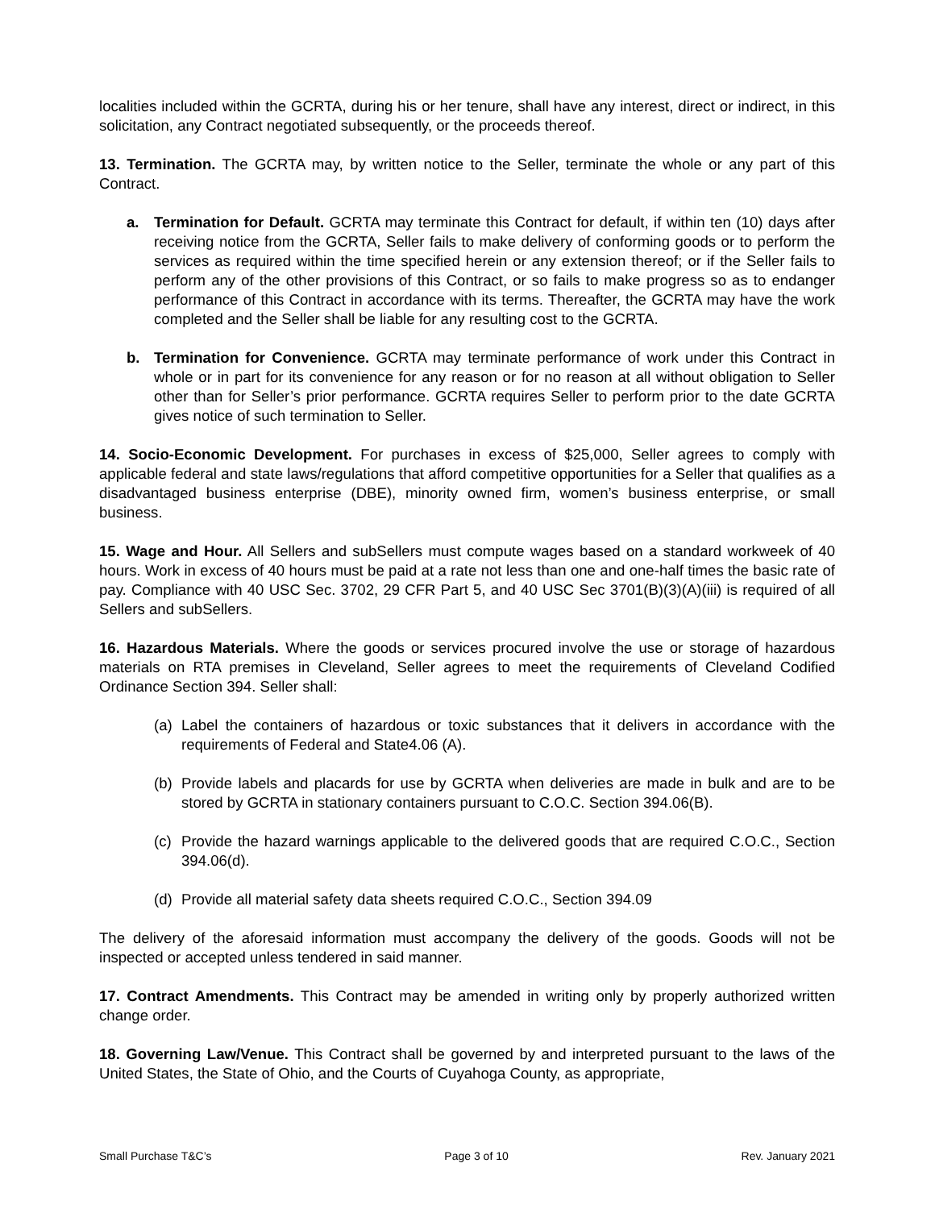localities included within the GCRTA, during his or her tenure, shall have any interest, direct or indirect, in this solicitation, any Contract negotiated subsequently, or the proceeds thereof.
13. Termination. The GCRTA may, by written notice to the Seller, terminate the whole or any part of this Contract.
a. Termination for Default. GCRTA may terminate this Contract for default, if within ten (10) days after receiving notice from the GCRTA, Seller fails to make delivery of conforming goods or to perform the services as required within the time specified herein or any extension thereof; or if the Seller fails to perform any of the other provisions of this Contract, or so fails to make progress so as to endanger performance of this Contract in accordance with its terms. Thereafter, the GCRTA may have the work completed and the Seller shall be liable for any resulting cost to the GCRTA.
b. Termination for Convenience. GCRTA may terminate performance of work under this Contract in whole or in part for its convenience for any reason or for no reason at all without obligation to Seller other than for Seller’s prior performance. GCRTA requires Seller to perform prior to the date GCRTA gives notice of such termination to Seller.
14. Socio-Economic Development. For purchases in excess of $25,000, Seller agrees to comply with applicable federal and state laws/regulations that afford competitive opportunities for a Seller that qualifies as a disadvantaged business enterprise (DBE), minority owned firm, women’s business enterprise, or small business.
15. Wage and Hour. All Sellers and subSellers must compute wages based on a standard workweek of 40 hours. Work in excess of 40 hours must be paid at a rate not less than one and one-half times the basic rate of pay. Compliance with 40 USC Sec. 3702, 29 CFR Part 5, and 40 USC Sec 3701(B)(3)(A)(iii) is required of all Sellers and subSellers.
16. Hazardous Materials. Where the goods or services procured involve the use or storage of hazardous materials on RTA premises in Cleveland, Seller agrees to meet the requirements of Cleveland Codified Ordinance Section 394. Seller shall:
(a) Label the containers of hazardous or toxic substances that it delivers in accordance with the requirements of Federal and State4.06 (A).
(b) Provide labels and placards for use by GCRTA when deliveries are made in bulk and are to be stored by GCRTA in stationary containers pursuant to C.O.C. Section 394.06(B).
(c) Provide the hazard warnings applicable to the delivered goods that are required C.O.C., Section 394.06(d).
(d) Provide all material safety data sheets required C.O.C., Section 394.09
The delivery of the aforesaid information must accompany the delivery of the goods. Goods will not be inspected or accepted unless tendered in said manner.
17. Contract Amendments. This Contract may be amended in writing only by properly authorized written change order.
18. Governing Law/Venue. This Contract shall be governed by and interpreted pursuant to the laws of the United States, the State of Ohio, and the Courts of Cuyahoga County, as appropriate,
Small Purchase T&C’s Page 3 of 10 Rev. January 2021